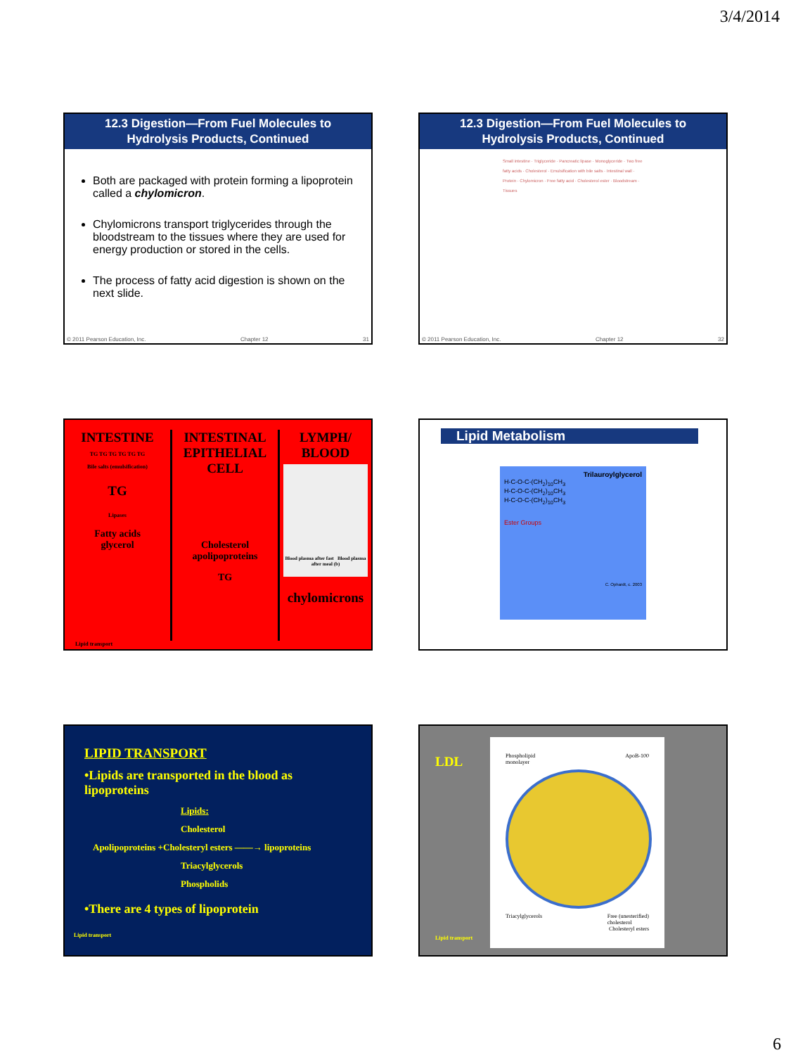3/4/2014
12.3 Digestion—From Fuel Molecules to
Hydrolysis Products, Continued
Both are packaged with protein forming a lipoprotein called a chylomicron.
Chylomicrons transport triglycerides through the bloodstream to the tissues where they are used for energy production or stored in the cells.
The process of fatty acid digestion is shown on the next slide.
© 2011 Pearson Education, Inc. Chapter 12 31
12.3 Digestion—From Fuel Molecules to
Hydrolysis Products, Continued
Small intestine · Triglyceride · Pancreatic lipase · Monoglyceride · Two free fatty acids · Cholesterol · Emulsification with bile salts · Intestinal wall · Protein · Chylomicron · Free fatty acid · Cholesterol ester · Bloodstream · Tissues
© 2011 Pearson Education, Inc. Chapter 12 32
INTESTINE
TG TG TG TG TG TG
Bile salts (emulsification)
TG
Lipases
Fatty acids
glycerol
INTESTINAL EPITHELIAL CELL
Cholesterol
apolipoproteins
TG
LYMPH/ BLOOD
Blood plasma after fast Blood plasma after meal (b)
chylomicrons
Lipid transport
Lipid Metabolism
Trilauroylglycerol
H-C-O-C-(CH<sub>2</sub>)<sub>10</sub>CH<sub>3</sub>
H-C-O-C-(CH<sub>2</sub>)<sub>10</sub>CH<sub>3</sub>
H-C-O-C-(CH<sub>2</sub>)<sub>10</sub>CH<sub>3</sub>
Ester Groups
C. Ophardt, c. 2003
LIPID TRANSPORT
•Lipids are transported in the blood as lipoproteins
Lipids:
Cholesterol
Apolipoproteins +Cholesteryl esters ——→ lipoproteins
Triacylglycerols
Phospholids
•There are 4 types of lipoprotein
Lipid transport
LDL
Lipid transport
Phospholipid
monolayer ApoB-100
Triacylglycerols Free (unesterified)
cholesterol
Cholesteryl esters
6